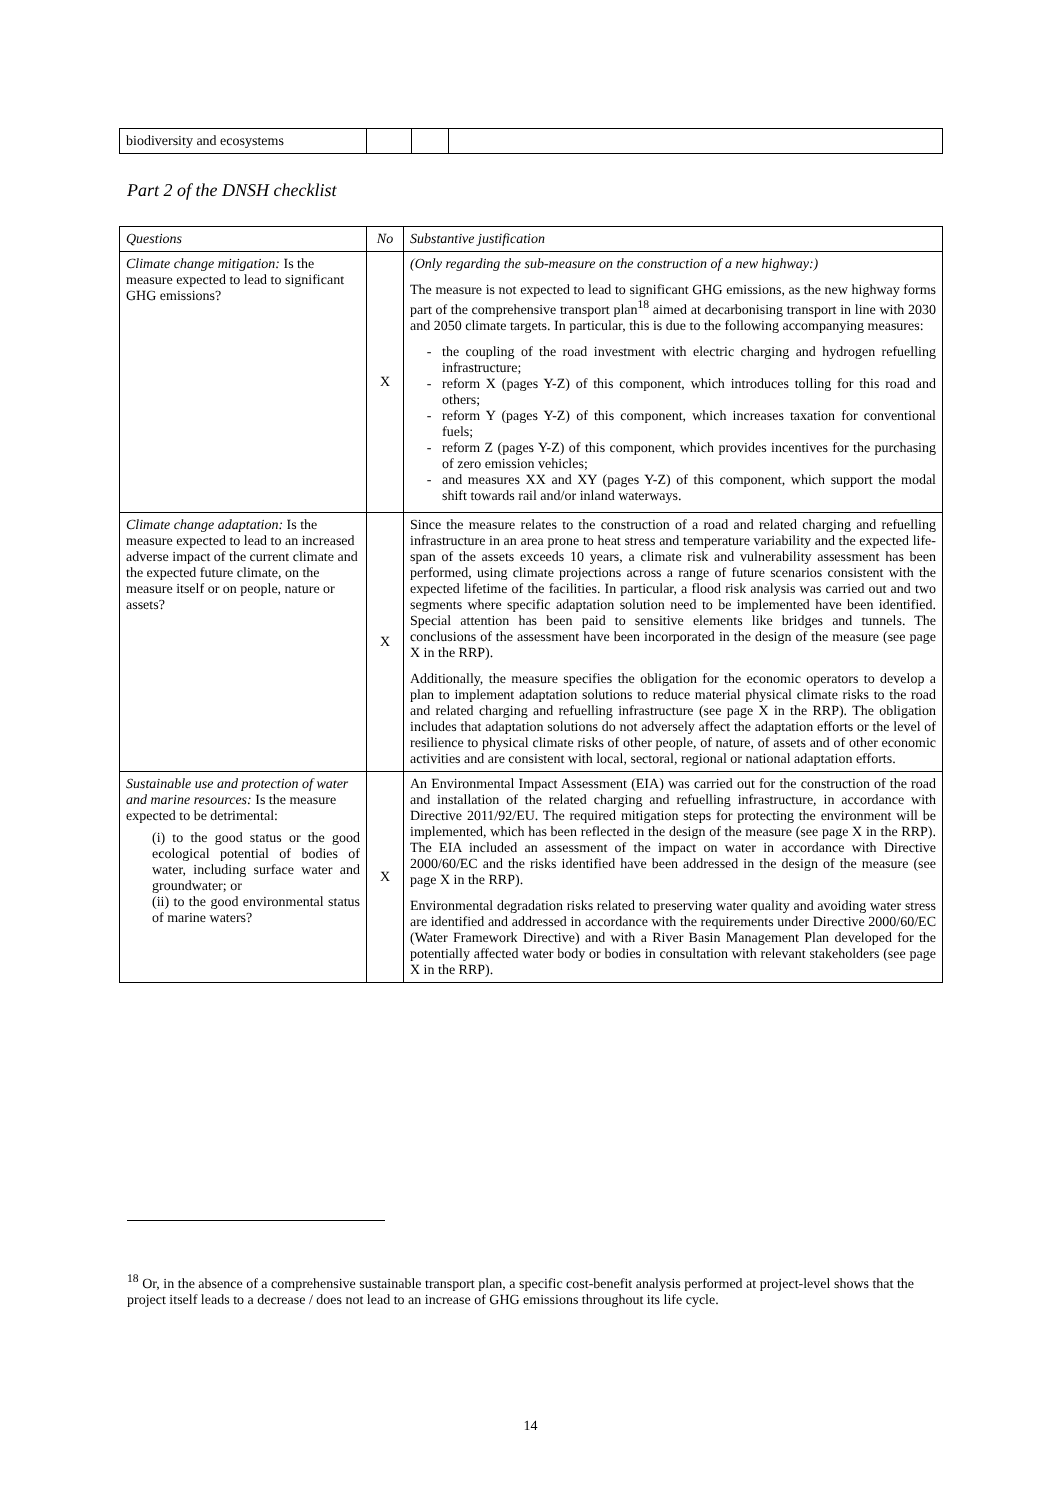| biodiversity and ecosystems | | | |
Part 2 of the DNSH checklist
| Questions | No | Substantive justification |
| --- | --- | --- |
| Climate change mitigation: Is the measure expected to lead to significant GHG emissions? | X | (Only regarding the sub-measure on the construction of a new highway:) The measure is not expected to lead to significant GHG emissions, as the new highway forms part of the comprehensive transport plan<sup>18</sup> aimed at decarbonising transport in line with 2030 and 2050 climate targets. In particular, this is due to the following accompanying measures: the coupling of the road investment with electric charging and hydrogen refuelling infrastructure; reform X (pages Y-Z) of this component, which introduces tolling for this road and others; reform Y (pages Y-Z) of this component, which increases taxation for conventional fuels; reform Z (pages Y-Z) of this component, which provides incentives for the purchasing of zero emission vehicles; and measures XX and XY (pages Y-Z) of this component, which support the modal shift towards rail and/or inland waterways. |
| Climate change adaptation: Is the measure expected to lead to an increased adverse impact of the current climate and the expected future climate, on the measure itself or on people, nature or assets? | X | Since the measure relates to the construction of a road and related charging and refuelling infrastructure in an area prone to heat stress and temperature variability and the expected life-span of the assets exceeds 10 years, a climate risk and vulnerability assessment has been performed, using climate projections across a range of future scenarios consistent with the expected lifetime of the facilities. In particular, a flood risk analysis was carried out and two segments where specific adaptation solution need to be implemented have been identified. Special attention has been paid to sensitive elements like bridges and tunnels. The conclusions of the assessment have been incorporated in the design of the measure (see page X in the RRP). Additionally, the measure specifies the obligation for the economic operators to develop a plan to implement adaptation solutions to reduce material physical climate risks to the road and related charging and refuelling infrastructure (see page X in the RRP). The obligation includes that adaptation solutions do not adversely affect the adaptation efforts or the level of resilience to physical climate risks of other people, of nature, of assets and of other economic activities and are consistent with local, sectoral, regional or national adaptation efforts. |
| Sustainable use and protection of water and marine resources: Is the measure expected to be detrimental: (i) to the good status or the good ecological potential of bodies of water, including surface water and groundwater; or (ii) to the good environmental status of marine waters? | X | An Environmental Impact Assessment (EIA) was carried out for the construction of the road and installation of the related charging and refuelling infrastructure, in accordance with Directive 2011/92/EU. The required mitigation steps for protecting the environment will be implemented, which has been reflected in the design of the measure (see page X in the RRP). The EIA included an assessment of the impact on water in accordance with Directive 2000/60/EC and the risks identified have been addressed in the design of the measure (see page X in the RRP). Environmental degradation risks related to preserving water quality and avoiding water stress are identified and addressed in accordance with the requirements under Directive 2000/60/EC (Water Framework Directive) and with a River Basin Management Plan developed for the potentially affected water body or bodies in consultation with relevant stakeholders (see page X in the RRP). |
<sup>18</sup> Or, in the absence of a comprehensive sustainable transport plan, a specific cost-benefit analysis performed at project-level shows that the project itself leads to a decrease / does not lead to an increase of GHG emissions throughout its life cycle.
14